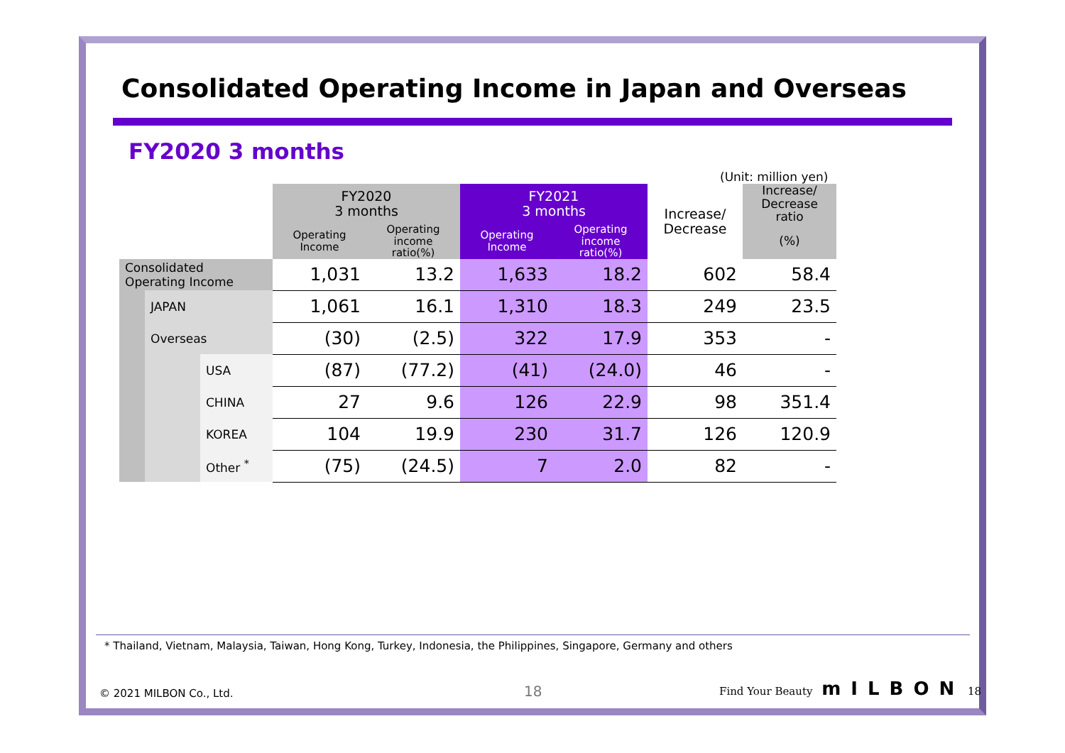Consolidated Operating Income in Japan and Overseas
FY2020 3 months
(Unit: million yen)
| | | | FY2020 3 months | | FY2021 3 months | | Increase/ Decrease | Increase/ Decrease ratio |
| | | | Operating Income | Operating income ratio(%) | Operating Income | Operating income ratio(%) | | (%) |
| Consolidated Operating Income | | | 1,031 | 13.2 | 1,633 | 18.2 | 602 | 58.4 |
| | JAPAN | | 1,061 | 16.1 | 1,310 | 18.3 | 249 | 23.5 |
| | Overseas | | (30) | (2.5) | 322 | 17.9 | 353 | - |
| | | USA | (87) | (77.2) | (41) | (24.0) | 46 | - |
| | | CHINA | 27 | 9.6 | 126 | 22.9 | 98 | 351.4 |
| | | KOREA | 104 | 19.9 | 230 | 31.7 | 126 | 120.9 |
| | | Other <sup>*</sup> | (75) | (24.5) | 7 | 2.0 | 82 | - |
* Thailand, Vietnam, Malaysia, Taiwan, Hong Kong, Turkey, Indonesia, the Philippines, Singapore, Germany and others
© 2021 MILBON Co., Ltd. 18 Find Your Beauty mILBON 18